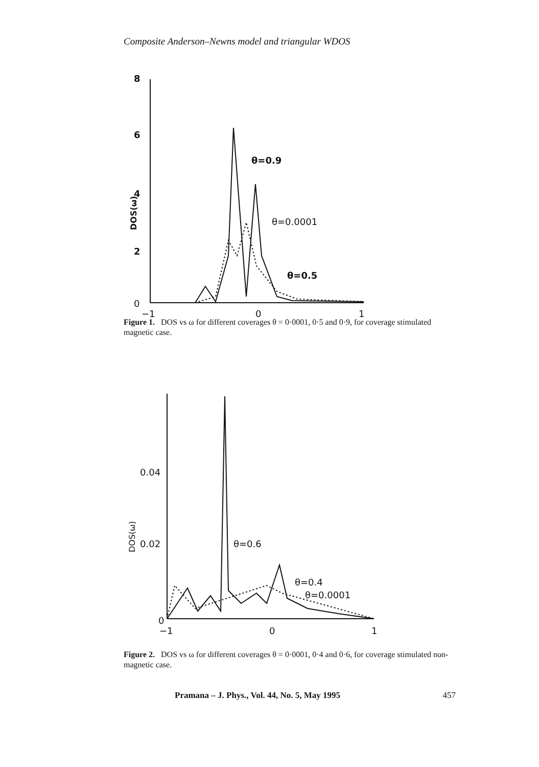Composite Anderson–Newns model and triangular WDOS
8
6
4
2
0
−1
0
1
DOS(ω)
θ=0.9
θ=0.0001
θ=0.5
Figure 1. DOS vs ω for different coverages θ = 0·0001, 0·5 and 0·9, for coverage stimulated magnetic case.
0.04
0.02
0
−1
0
1
DOS(ω)
θ=0.6
θ=0.4
θ=0.0001
Figure 2. DOS vs ω for different coverages θ = 0·0001, 0·4 and 0·6, for coverage stimulated non-magnetic case.
Pramana – J. Phys., Vol. 44, No. 5, May 1995 457